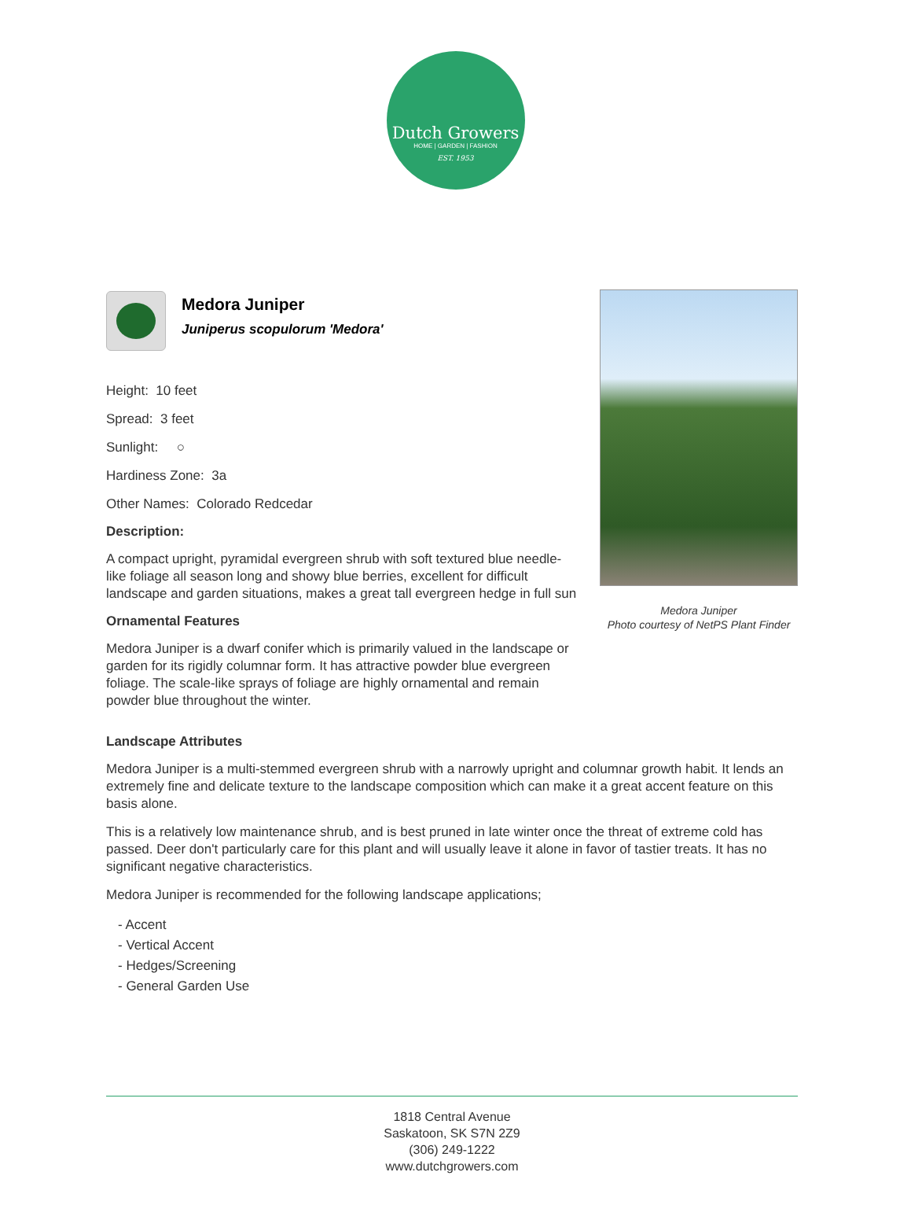Dutch Growers
HOME | GARDEN | FASHION
EST. 1953
Medora Juniper
Juniperus scopulorum 'Medora'
Height: 10 feet
Spread: 3 feet
Sunlight: ○
Hardiness Zone: 3a
Other Names: Colorado Redcedar
Description:
A compact upright, pyramidal evergreen shrub with soft textured blue needle-like foliage all season long and showy blue berries, excellent for difficult landscape and garden situations, makes a great tall evergreen hedge in full sun
Ornamental Features
Medora Juniper is a dwarf conifer which is primarily valued in the landscape or garden for its rigidly columnar form. It has attractive powder blue evergreen foliage. The scale-like sprays of foliage are highly ornamental and remain powder blue throughout the winter.
Medora Juniper
Photo courtesy of NetPS Plant Finder
Landscape Attributes
Medora Juniper is a multi-stemmed evergreen shrub with a narrowly upright and columnar growth habit. It lends an extremely fine and delicate texture to the landscape composition which can make it a great accent feature on this basis alone.
This is a relatively low maintenance shrub, and is best pruned in late winter once the threat of extreme cold has passed. Deer don't particularly care for this plant and will usually leave it alone in favor of tastier treats. It has no significant negative characteristics.
Medora Juniper is recommended for the following landscape applications;
- Accent
- Vertical Accent
- Hedges/Screening
- General Garden Use
1818 Central Avenue
Saskatoon, SK S7N 2Z9
(306) 249-1222
www.dutchgrowers.com